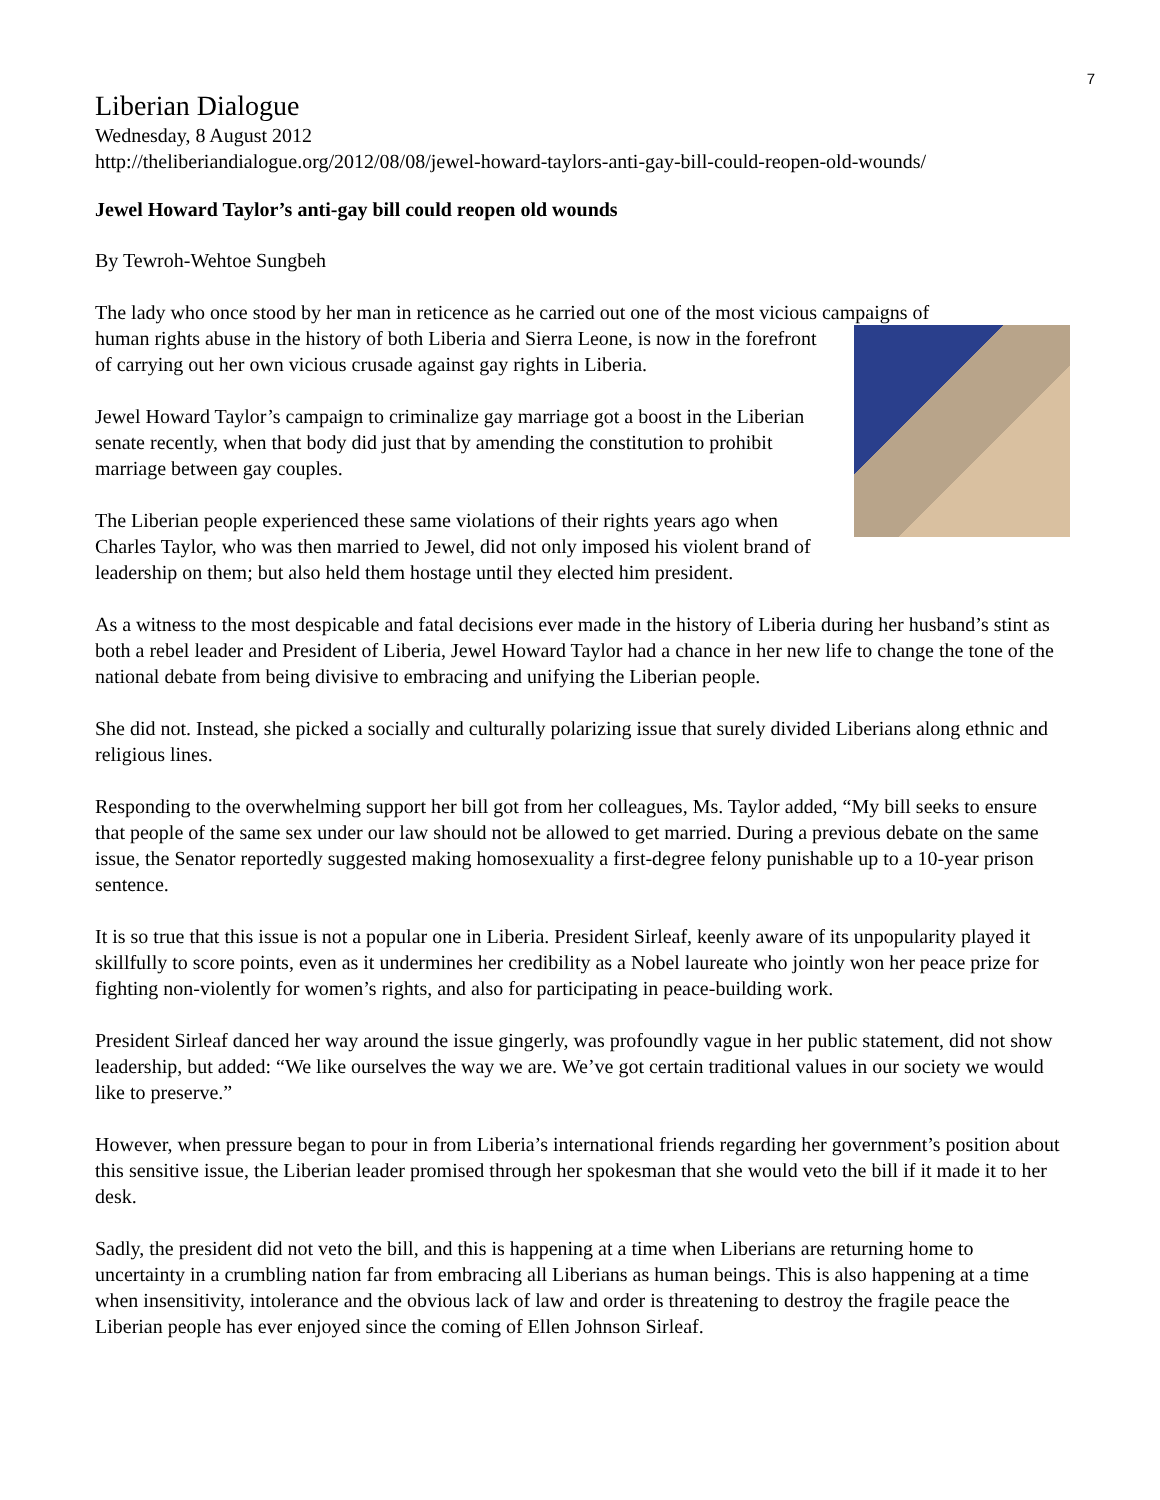7
Liberian Dialogue
Wednesday, 8 August 2012
http://theliberiandialogue.org/2012/08/08/jewel-howard-taylors-anti-gay-bill-could-reopen-old-wounds/
Jewel Howard Taylor’s anti-gay bill could reopen old wounds
By Tewroh-Wehtoe Sungbeh
The lady who once stood by her man in reticence as he carried out one of the most vicious campaigns of
human rights abuse in the history of both Liberia and Sierra Leone, is now in the forefront of carrying out her own vicious crusade against gay rights in Liberia.
Jewel Howard Taylor’s campaign to criminalize gay marriage got a boost in the Liberian senate recently, when that body did just that by amending the constitution to prohibit marriage between gay couples.
The Liberian people experienced these same violations of their rights years ago when Charles Taylor, who was then married to Jewel, did not only imposed his violent brand of leadership on them; but also held them hostage until they elected him president.
As a witness to the most despicable and fatal decisions ever made in the history of Liberia during her husband’s stint as both a rebel leader and President of Liberia, Jewel Howard Taylor had a chance in her new life to change the tone of the national debate from being divisive to embracing and unifying the Liberian people.
She did not. Instead, she picked a socially and culturally polarizing issue that surely divided Liberians along ethnic and religious lines.
Responding to the overwhelming support her bill got from her colleagues, Ms. Taylor added, “My bill seeks to ensure that people of the same sex under our law should not be allowed to get married. During a previous debate on the same issue, the Senator reportedly suggested making homosexuality a first-degree felony punishable up to a 10-year prison sentence.
It is so true that this issue is not a popular one in Liberia. President Sirleaf, keenly aware of its unpopularity played it skillfully to score points, even as it undermines her credibility as a Nobel laureate who jointly won her peace prize for fighting non-violently for women’s rights, and also for participating in peace-building work.
President Sirleaf danced her way around the issue gingerly, was profoundly vague in her public statement, did not show leadership, but added: “We like ourselves the way we are. We’ve got certain traditional values in our society we would like to preserve.”
However, when pressure began to pour in from Liberia’s international friends regarding her government’s position about this sensitive issue, the Liberian leader promised through her spokesman that she would veto the bill if it made it to her desk.
Sadly, the president did not veto the bill, and this is happening at a time when Liberians are returning home to uncertainty in a crumbling nation far from embracing all Liberians as human beings. This is also happening at a time when insensitivity, intolerance and the obvious lack of law and order is threatening to destroy the fragile peace the Liberian people has ever enjoyed since the coming of Ellen Johnson Sirleaf.